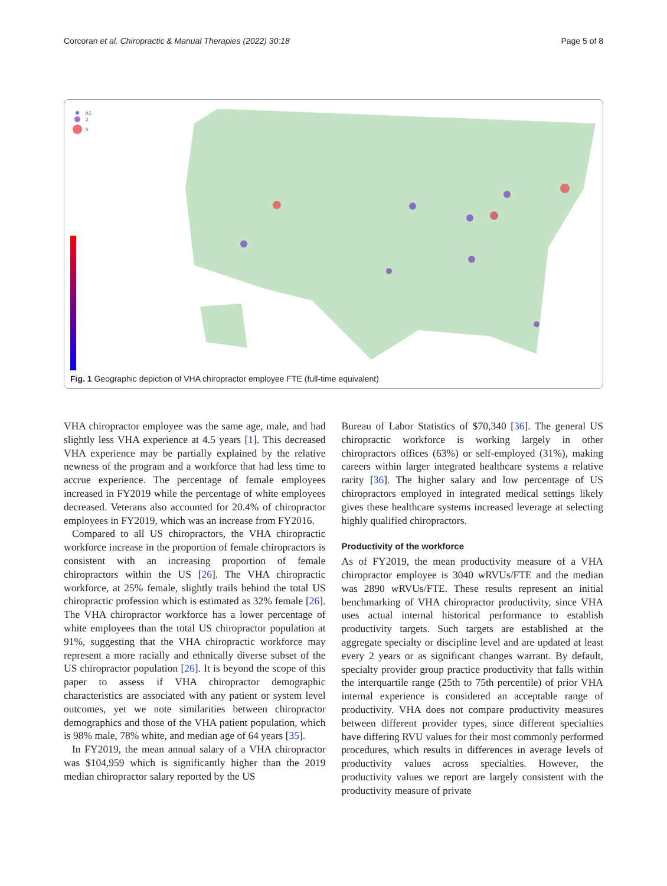Corcoran et al. Chiropractic & Manual Therapies (2022) 30:18 Page 5 of 8
0.5
2
5
Fig. 1 Geographic depiction of VHA chiropractor employee FTE (full-time equivalent)
VHA chiropractor employee was the same age, male, and had slightly less VHA experience at 4.5 years [1]. This decreased VHA experience may be partially explained by the relative newness of the program and a workforce that had less time to accrue experience. The percentage of female employees increased in FY2019 while the percentage of white employees decreased. Veterans also accounted for 20.4% of chiropractor employees in FY2019, which was an increase from FY2016.
Compared to all US chiropractors, the VHA chiropractic workforce increase in the proportion of female chiropractors is consistent with an increasing proportion of female chiropractors within the US [26]. The VHA chiropractic workforce, at 25% female, slightly trails behind the total US chiropractic profession which is estimated as 32% female [26]. The VHA chiropractor workforce has a lower percentage of white employees than the total US chiropractor population at 91%, suggesting that the VHA chiropractic workforce may represent a more racially and ethnically diverse subset of the US chiropractor population [26]. It is beyond the scope of this paper to assess if VHA chiropractor demographic characteristics are associated with any patient or system level outcomes, yet we note similarities between chiropractor demographics and those of the VHA patient population, which is 98% male, 78% white, and median age of 64 years [35].
In FY2019, the mean annual salary of a VHA chiropractor was $104,959 which is significantly higher than the 2019 median chiropractor salary reported by the US
Bureau of Labor Statistics of $70,340 [36]. The general US chiropractic workforce is working largely in other chiropractors offices (63%) or self-employed (31%), making careers within larger integrated healthcare systems a relative rarity [36]. The higher salary and low percentage of US chiropractors employed in integrated medical settings likely gives these healthcare systems increased leverage at selecting highly qualified chiropractors.
Productivity of the workforce
As of FY2019, the mean productivity measure of a VHA chiropractor employee is 3040 wRVUs/FTE and the median was 2890 wRVUs/FTE. These results represent an initial benchmarking of VHA chiropractor productivity, since VHA uses actual internal historical performance to establish productivity targets. Such targets are established at the aggregate specialty or discipline level and are updated at least every 2 years or as significant changes warrant. By default, specialty provider group practice productivity that falls within the interquartile range (25th to 75th percentile) of prior VHA internal experience is considered an acceptable range of productivity. VHA does not compare productivity measures between different provider types, since different specialties have differing RVU values for their most commonly performed procedures, which results in differences in average levels of productivity values across specialties. However, the productivity values we report are largely consistent with the productivity measure of private